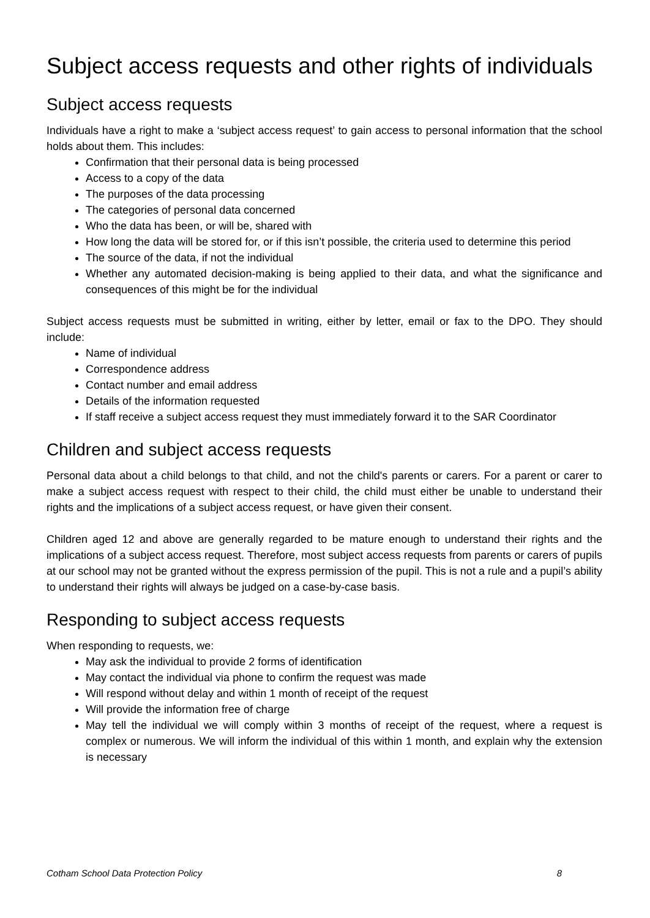Subject access requests and other rights of individuals
Subject access requests
Individuals have a right to make a ‘subject access request’ to gain access to personal information that the school holds about them. This includes:
Confirmation that their personal data is being processed
Access to a copy of the data
The purposes of the data processing
The categories of personal data concerned
Who the data has been, or will be, shared with
How long the data will be stored for, or if this isn’t possible, the criteria used to determine this period
The source of the data, if not the individual
Whether any automated decision-making is being applied to their data, and what the significance and consequences of this might be for the individual
Subject access requests must be submitted in writing, either by letter, email or fax to the DPO. They should include:
Name of individual
Correspondence address
Contact number and email address
Details of the information requested
If staff receive a subject access request they must immediately forward it to the SAR Coordinator
Children and subject access requests
Personal data about a child belongs to that child, and not the child's parents or carers. For a parent or carer to make a subject access request with respect to their child, the child must either be unable to understand their rights and the implications of a subject access request, or have given their consent.
Children aged 12 and above are generally regarded to be mature enough to understand their rights and the implications of a subject access request. Therefore, most subject access requests from parents or carers of pupils at our school may not be granted without the express permission of the pupil. This is not a rule and a pupil’s ability to understand their rights will always be judged on a case-by-case basis.
Responding to subject access requests
When responding to requests, we:
May ask the individual to provide 2 forms of identification
May contact the individual via phone to confirm the request was made
Will respond without delay and within 1 month of receipt of the request
Will provide the information free of charge
May tell the individual we will comply within 3 months of receipt of the request, where a request is complex or numerous. We will inform the individual of this within 1 month, and explain why the extension is necessary
Cotham School Data Protection Policy 8